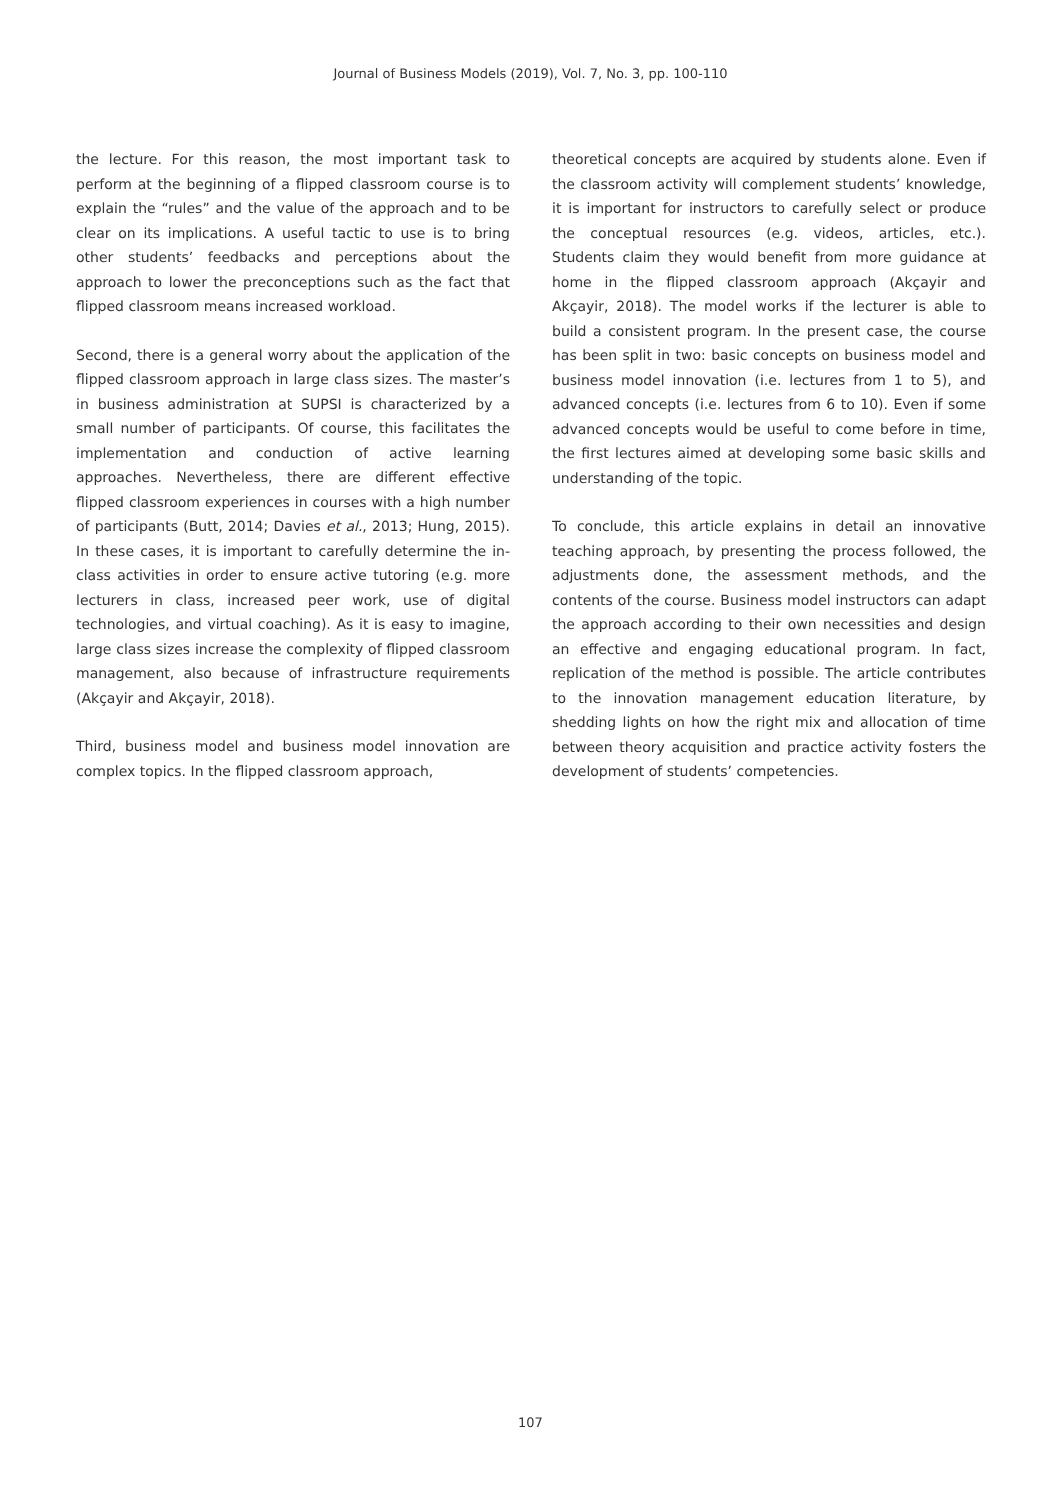Journal of Business Models (2019), Vol. 7, No. 3, pp. 100-110
the lecture. For this reason, the most important task to perform at the beginning of a flipped classroom course is to explain the “rules” and the value of the approach and to be clear on its implications. A useful tactic to use is to bring other students’ feedbacks and perceptions about the approach to lower the preconceptions such as the fact that flipped classroom means increased workload.
Second, there is a general worry about the application of the flipped classroom approach in large class sizes. The master’s in business administration at SUPSI is characterized by a small number of participants. Of course, this facilitates the implementation and conduction of active learning approaches. Nevertheless, there are different effective flipped classroom experiences in courses with a high number of participants (Butt, 2014; Davies et al., 2013; Hung, 2015). In these cases, it is important to carefully determine the in-class activities in order to ensure active tutoring (e.g. more lecturers in class, increased peer work, use of digital technologies, and virtual coaching). As it is easy to imagine, large class sizes increase the complexity of flipped classroom management, also because of infrastructure requirements (Akçayir and Akçayir, 2018).
Third, business model and business model innovation are complex topics. In the flipped classroom approach,
theoretical concepts are acquired by students alone. Even if the classroom activity will complement students’ knowledge, it is important for instructors to carefully select or produce the conceptual resources (e.g. videos, articles, etc.). Students claim they would benefit from more guidance at home in the flipped classroom approach (Akçayir and Akçayir, 2018). The model works if the lecturer is able to build a consistent program. In the present case, the course has been split in two: basic concepts on business model and business model innovation (i.e. lectures from 1 to 5), and advanced concepts (i.e. lectures from 6 to 10). Even if some advanced concepts would be useful to come before in time, the first lectures aimed at developing some basic skills and understanding of the topic.
To conclude, this article explains in detail an innovative teaching approach, by presenting the process followed, the adjustments done, the assessment methods, and the contents of the course. Business model instructors can adapt the approach according to their own necessities and design an effective and engaging educational program. In fact, replication of the method is possible. The article contributes to the innovation management education literature, by shedding lights on how the right mix and allocation of time between theory acquisition and practice activity fosters the development of students’ competencies.
107